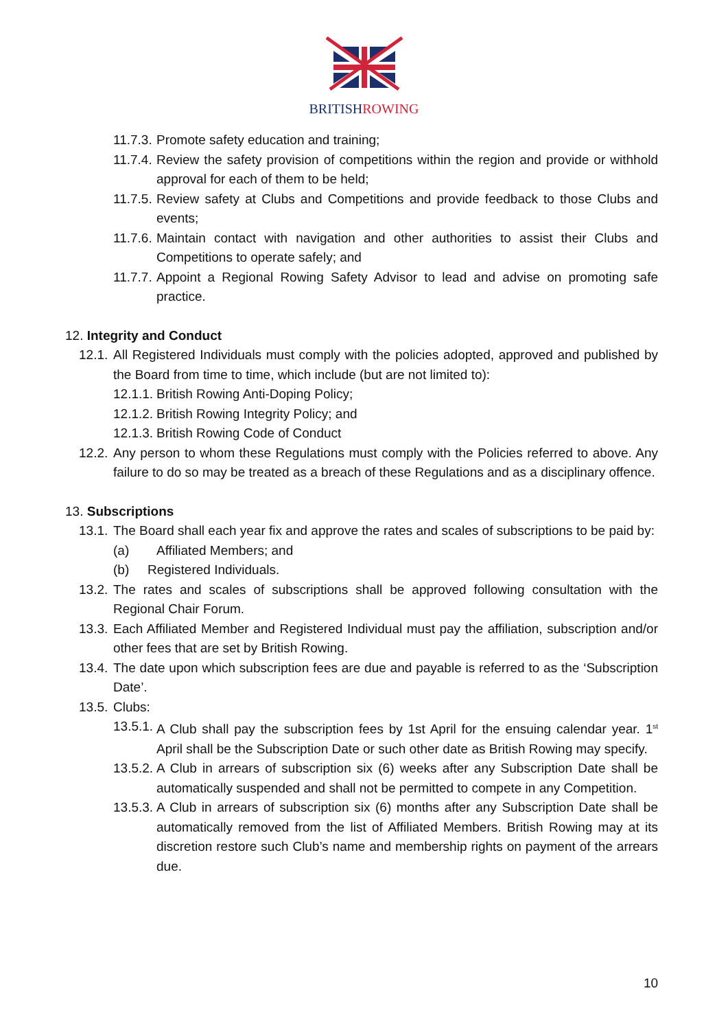BRITISHROWING
11.7.3. Promote safety education and training;
11.7.4. Review the safety provision of competitions within the region and provide or withhold approval for each of them to be held;
11.7.5. Review safety at Clubs and Competitions and provide feedback to those Clubs and events;
11.7.6. Maintain contact with navigation and other authorities to assist their Clubs and Competitions to operate safely; and
11.7.7. Appoint a Regional Rowing Safety Advisor to lead and advise on promoting safe practice.
12. Integrity and Conduct
12.1. All Registered Individuals must comply with the policies adopted, approved and published by the Board from time to time, which include (but are not limited to):
12.1.1. British Rowing Anti-Doping Policy;
12.1.2. British Rowing Integrity Policy; and
12.1.3. British Rowing Code of Conduct
12.2. Any person to whom these Regulations must comply with the Policies referred to above. Any failure to do so may be treated as a breach of these Regulations and as a disciplinary offence.
13. Subscriptions
13.1. The Board shall each year fix and approve the rates and scales of subscriptions to be paid by:
(a) Affiliated Members; and
(b) Registered Individuals.
13.2. The rates and scales of subscriptions shall be approved following consultation with the Regional Chair Forum.
13.3. Each Affiliated Member and Registered Individual must pay the affiliation, subscription and/or other fees that are set by British Rowing.
13.4. The date upon which subscription fees are due and payable is referred to as the ‘Subscription Date’.
13.5. Clubs:
13.5.1. A Club shall pay the subscription fees by 1st April for the ensuing calendar year. 1<sup>st</sup> April shall be the Subscription Date or such other date as British Rowing may specify.
13.5.2. A Club in arrears of subscription six (6) weeks after any Subscription Date shall be automatically suspended and shall not be permitted to compete in any Competition.
13.5.3. A Club in arrears of subscription six (6) months after any Subscription Date shall be automatically removed from the list of Affiliated Members. British Rowing may at its discretion restore such Club’s name and membership rights on payment of the arrears due.
10